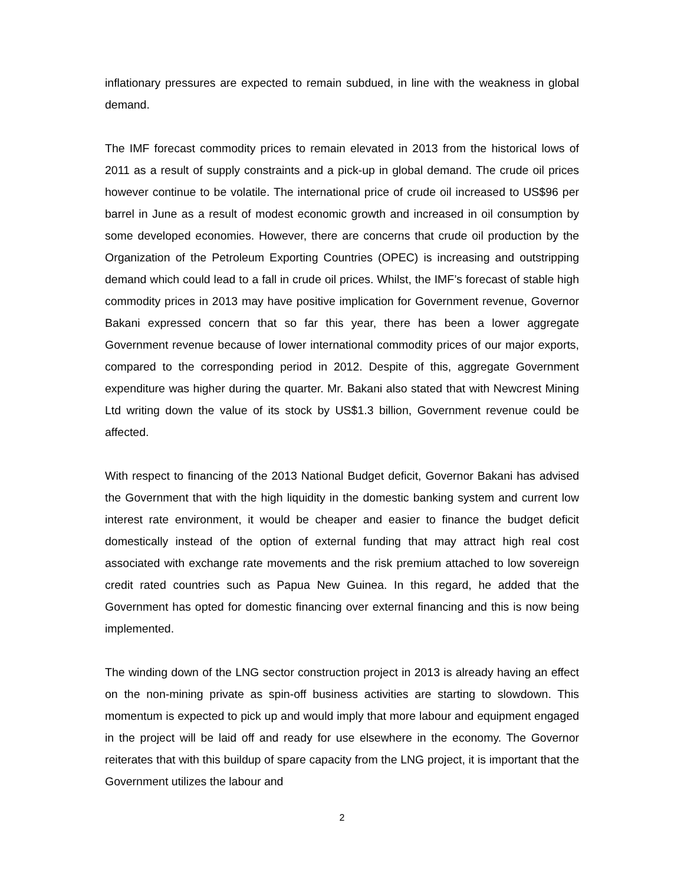inflationary pressures are expected to remain subdued, in line with the weakness in global demand.
The IMF forecast commodity prices to remain elevated in 2013 from the historical lows of 2011 as a result of supply constraints and a pick-up in global demand. The crude oil prices however continue to be volatile. The international price of crude oil increased to US$96 per barrel in June as a result of modest economic growth and increased in oil consumption by some developed economies. However, there are concerns that crude oil production by the Organization of the Petroleum Exporting Countries (OPEC) is increasing and outstripping demand which could lead to a fall in crude oil prices. Whilst, the IMF’s forecast of stable high commodity prices in 2013 may have positive implication for Government revenue, Governor Bakani expressed concern that so far this year, there has been a lower aggregate Government revenue because of lower international commodity prices of our major exports, compared to the corresponding period in 2012. Despite of this, aggregate Government expenditure was higher during the quarter. Mr. Bakani also stated that with Newcrest Mining Ltd writing down the value of its stock by US$1.3 billion, Government revenue could be affected.
With respect to financing of the 2013 National Budget deficit, Governor Bakani has advised the Government that with the high liquidity in the domestic banking system and current low interest rate environment, it would be cheaper and easier to finance the budget deficit domestically instead of the option of external funding that may attract high real cost associated with exchange rate movements and the risk premium attached to low sovereign credit rated countries such as Papua New Guinea. In this regard, he added that the Government has opted for domestic financing over external financing and this is now being implemented.
The winding down of the LNG sector construction project in 2013 is already having an effect on the non-mining private as spin-off business activities are starting to slowdown. This momentum is expected to pick up and would imply that more labour and equipment engaged in the project will be laid off and ready for use elsewhere in the economy. The Governor reiterates that with this buildup of spare capacity from the LNG project, it is important that the Government utilizes the labour and
2